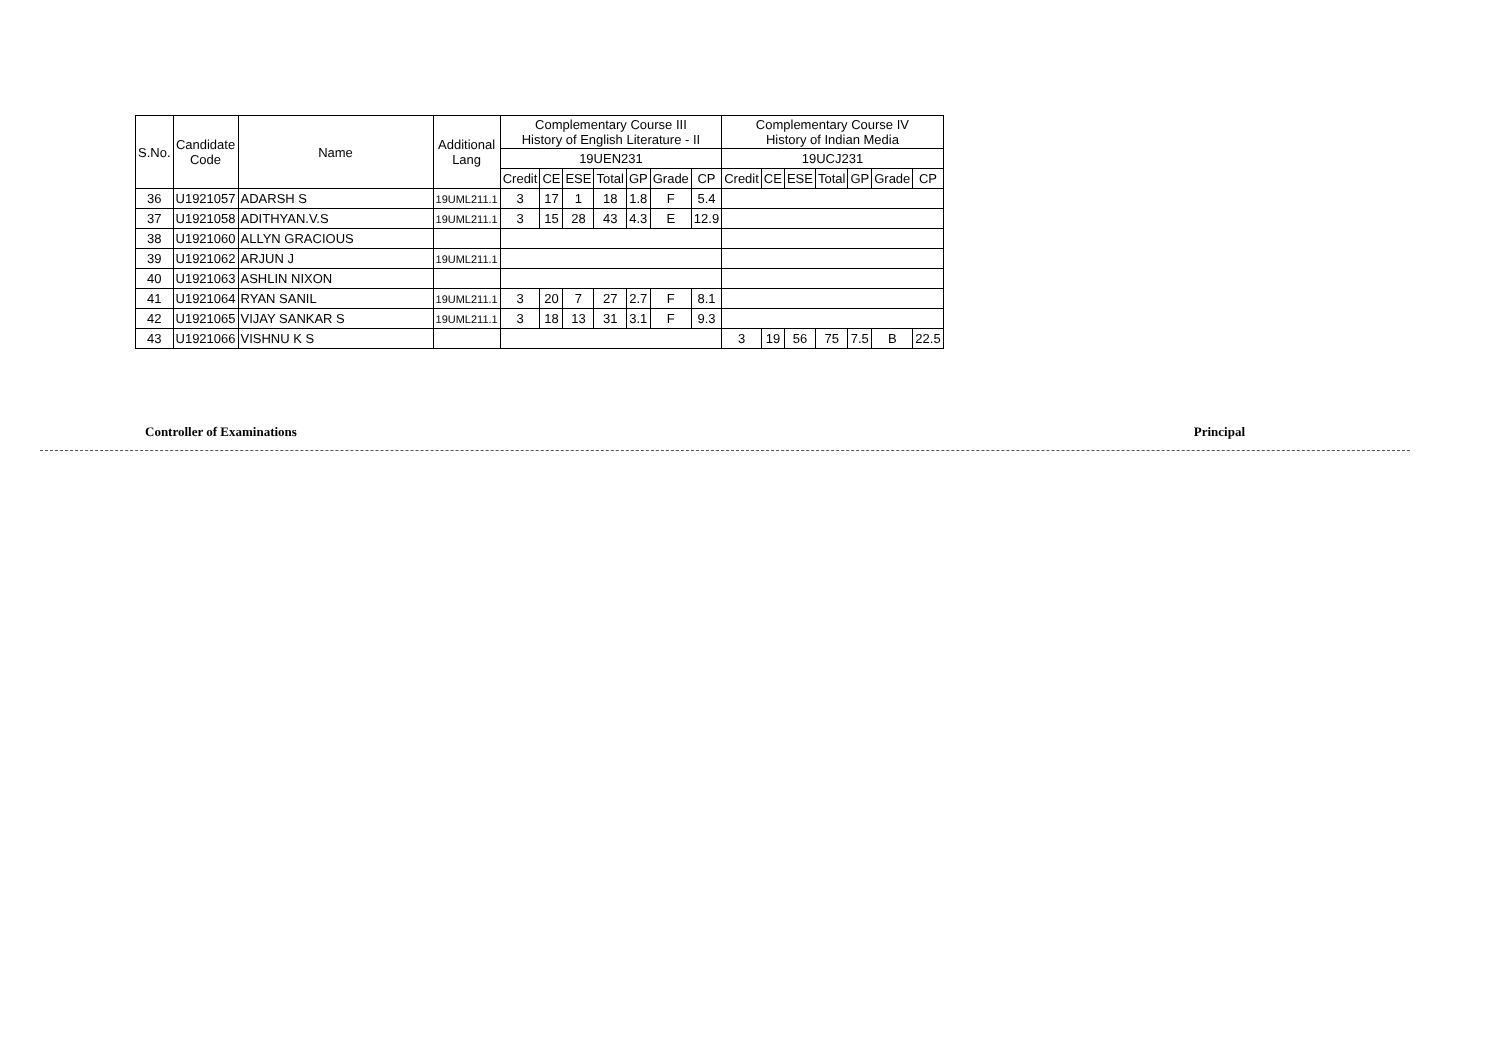| S.No. | Candidate Code | Name | Additional Lang | Complementary Course III History of English Literature - II | | | | | | | Complementary Course IV History of Indian Media | | | | | | |
| --- | --- | --- | --- | --- | --- | --- | --- | --- | --- | --- | --- | --- | --- | --- | --- | --- | --- |
| | | | | 19UEN231 | | | | | | | 19UCJ231 | | | | | | |
| | | | | Credit | CE | ESE | Total | GP | Grade | CP | Credit | CE | ESE | Total | GP | Grade | CP |
| 36 | U1921057 | ADARSH S | 19UML211.1 | 3 | 17 | 1 | 18 | 1.8 | F | 5.4 | | | | | | | |
| 37 | U1921058 | ADITHYAN.V.S | 19UML211.1 | 3 | 15 | 28 | 43 | 4.3 | E | 12.9 | | | | | | | |
| 38 | U1921060 | ALLYN GRACIOUS | | | | | | | | | | | | | | | |
| 39 | U1921062 | ARJUN J | 19UML211.1 | | | | | | | | | | | | | | |
| 40 | U1921063 | ASHLIN NIXON | | | | | | | | | | | | | | | |
| 41 | U1921064 | RYAN SANIL | 19UML211.1 | 3 | 20 | 7 | 27 | 2.7 | F | 8.1 | | | | | | | |
| 42 | U1921065 | VIJAY SANKAR S | 19UML211.1 | 3 | 18 | 13 | 31 | 3.1 | F | 9.3 | | | | | | | |
| 43 | U1921066 | VISHNU K S | | | | | | | | | 3 | 19 | 56 | 75 | 7.5 | B | 22.5 |
Controller of Examinations Principal